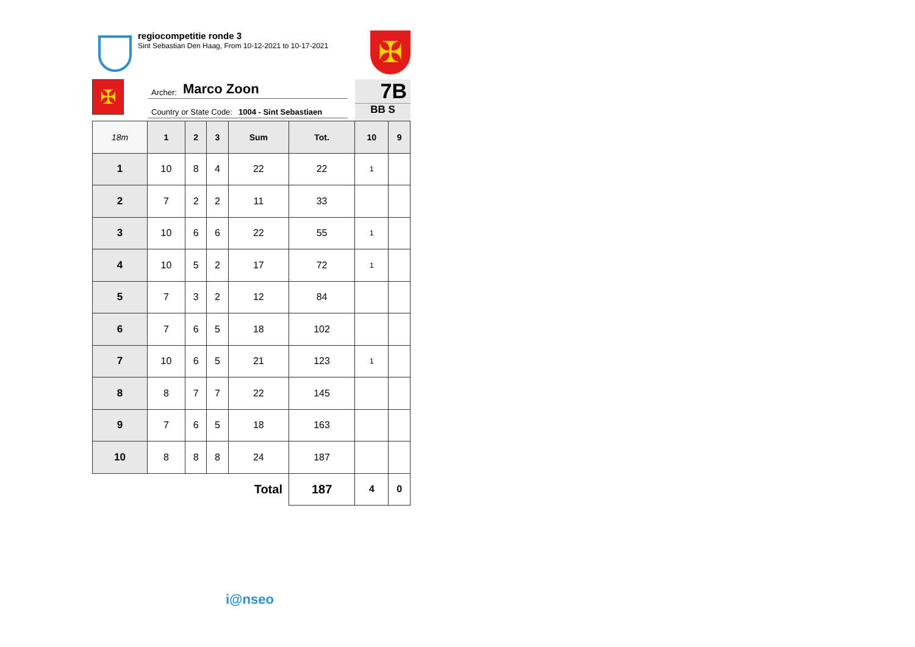regiocompetitie ronde 3
Sint Sebastian Den Haag, From 10-12-2021 to 10-17-2021
✠
✠
Archer: Marco Zoon
Country or State Code: 1004 - Sint Sebastiaen
7B
BB S
| 18m | 1 | 2 | 3 | Sum | Tot. | 10 | 9 |
| --- | --- | --- | --- | --- | --- | --- | --- |
| 1 | 10 | 8 | 4 | 22 | 22 | 1 | |
| 2 | 7 | 2 | 2 | 11 | 33 | | |
| 3 | 10 | 6 | 6 | 22 | 55 | 1 | |
| 4 | 10 | 5 | 2 | 17 | 72 | 1 | |
| 5 | 7 | 3 | 2 | 12 | 84 | | |
| 6 | 7 | 6 | 5 | 18 | 102 | | |
| 7 | 10 | 6 | 5 | 21 | 123 | 1 | |
| 8 | 8 | 7 | 7 | 22 | 145 | | |
| 9 | 7 | 6 | 5 | 18 | 163 | | |
| 10 | 8 | 8 | 8 | 24 | 187 | | |
| Total | | | | | 187 | 4 | 0 |
i@nseo